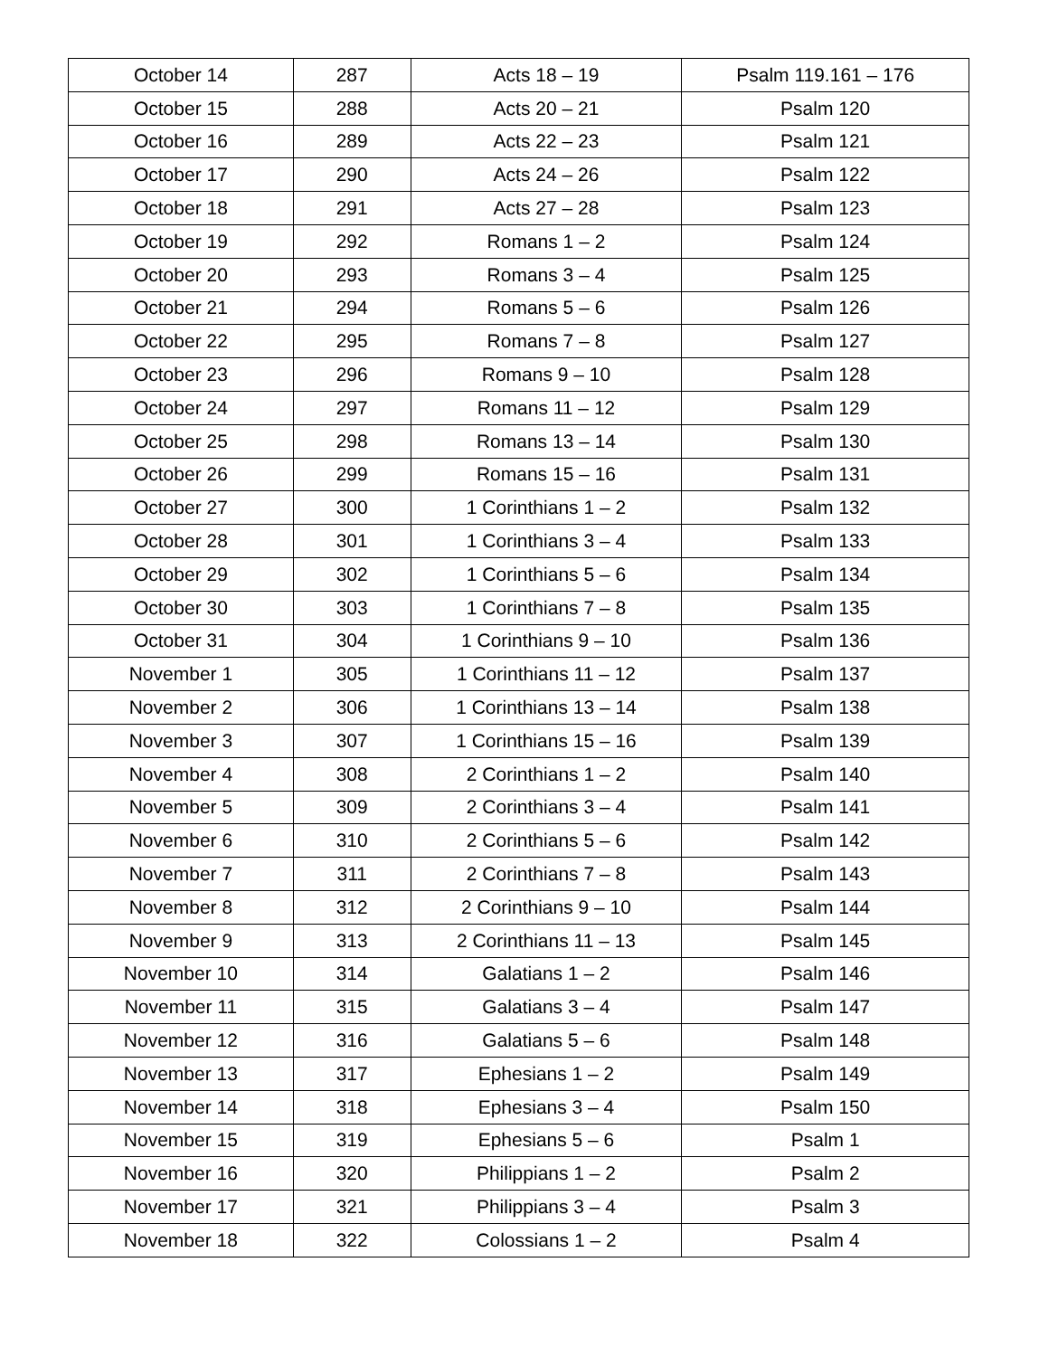| October 14 | 287 | Acts 18 – 19 | Psalm 119.161 – 176 |
| October 15 | 288 | Acts 20 – 21 | Psalm 120 |
| October 16 | 289 | Acts 22 – 23 | Psalm 121 |
| October 17 | 290 | Acts 24 – 26 | Psalm 122 |
| October 18 | 291 | Acts 27 – 28 | Psalm 123 |
| October 19 | 292 | Romans 1 – 2 | Psalm 124 |
| October 20 | 293 | Romans 3 – 4 | Psalm 125 |
| October 21 | 294 | Romans 5 – 6 | Psalm 126 |
| October 22 | 295 | Romans 7 – 8 | Psalm 127 |
| October 23 | 296 | Romans 9 – 10 | Psalm 128 |
| October 24 | 297 | Romans 11 – 12 | Psalm 129 |
| October 25 | 298 | Romans 13 – 14 | Psalm 130 |
| October 26 | 299 | Romans 15 – 16 | Psalm 131 |
| October 27 | 300 | 1 Corinthians 1 – 2 | Psalm 132 |
| October 28 | 301 | 1 Corinthians 3 – 4 | Psalm 133 |
| October 29 | 302 | 1 Corinthians 5 – 6 | Psalm 134 |
| October 30 | 303 | 1 Corinthians 7 – 8 | Psalm 135 |
| October 31 | 304 | 1 Corinthians 9 – 10 | Psalm 136 |
| November 1 | 305 | 1 Corinthians 11 – 12 | Psalm 137 |
| November 2 | 306 | 1 Corinthians 13 – 14 | Psalm 138 |
| November 3 | 307 | 1 Corinthians 15 – 16 | Psalm 139 |
| November 4 | 308 | 2 Corinthians 1 – 2 | Psalm 140 |
| November 5 | 309 | 2 Corinthians 3 – 4 | Psalm 141 |
| November 6 | 310 | 2 Corinthians 5 – 6 | Psalm 142 |
| November 7 | 311 | 2 Corinthians 7 – 8 | Psalm 143 |
| November 8 | 312 | 2 Corinthians 9 – 10 | Psalm 144 |
| November 9 | 313 | 2 Corinthians 11 – 13 | Psalm 145 |
| November 10 | 314 | Galatians 1 – 2 | Psalm 146 |
| November 11 | 315 | Galatians 3 – 4 | Psalm 147 |
| November 12 | 316 | Galatians 5 – 6 | Psalm 148 |
| November 13 | 317 | Ephesians 1 – 2 | Psalm 149 |
| November 14 | 318 | Ephesians 3 – 4 | Psalm 150 |
| November 15 | 319 | Ephesians 5 – 6 | Psalm 1 |
| November 16 | 320 | Philippians 1 – 2 | Psalm 2 |
| November 17 | 321 | Philippians 3 – 4 | Psalm 3 |
| November 18 | 322 | Colossians 1 – 2 | Psalm 4 |